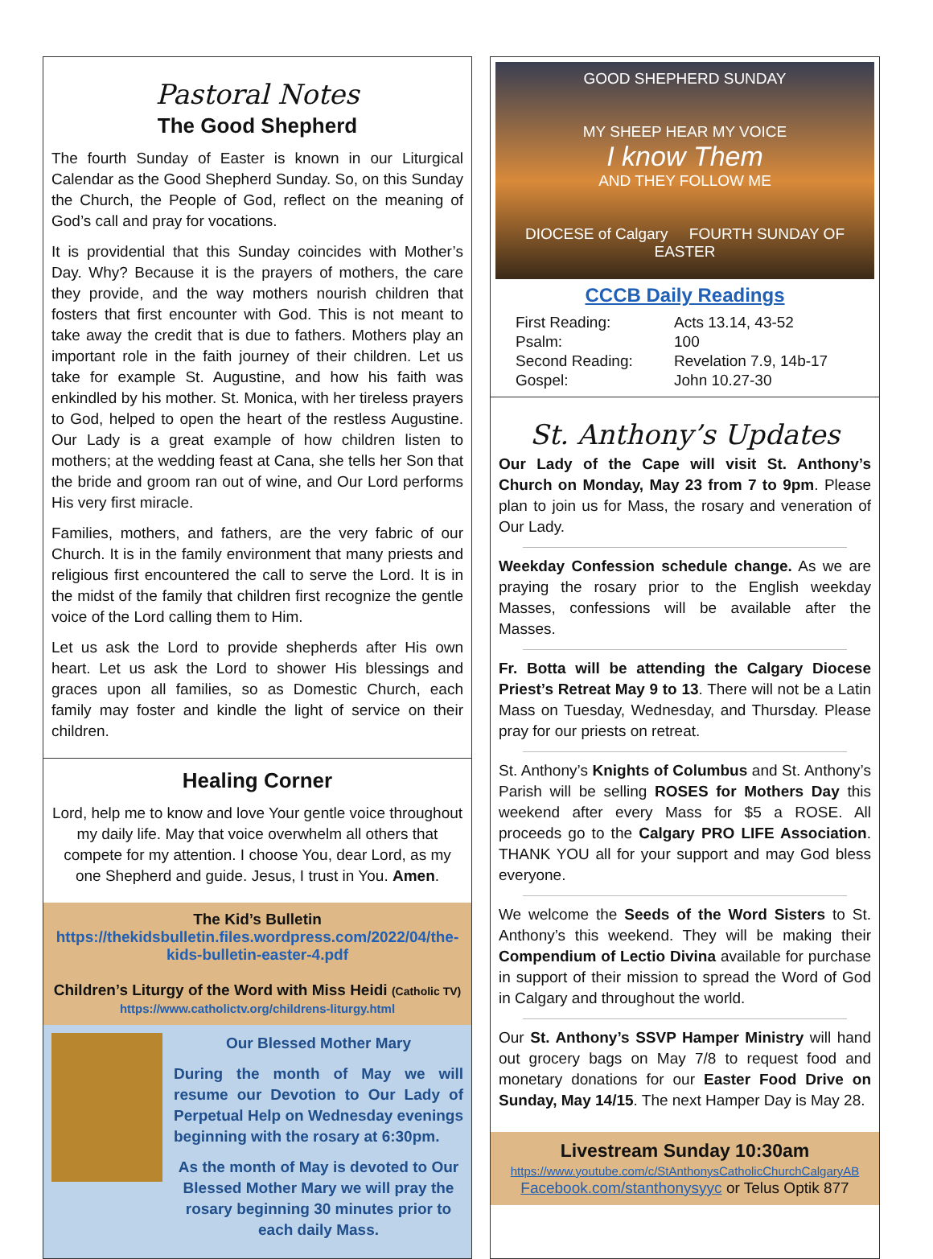Pastoral Notes
The Good Shepherd
The fourth Sunday of Easter is known in our Liturgical Calendar as the Good Shepherd Sunday. So, on this Sunday the Church, the People of God, reflect on the meaning of God’s call and pray for vocations.
It is providential that this Sunday coincides with Mother’s Day. Why? Because it is the prayers of mothers, the care they provide, and the way mothers nourish children that fosters that first encounter with God. This is not meant to take away the credit that is due to fathers. Mothers play an important role in the faith journey of their children. Let us take for example St. Augustine, and how his faith was enkindled by his mother. St. Monica, with her tireless prayers to God, helped to open the heart of the restless Augustine. Our Lady is a great example of how children listen to mothers; at the wedding feast at Cana, she tells her Son that the bride and groom ran out of wine, and Our Lord performs His very first miracle.
Families, mothers, and fathers, are the very fabric of our Church. It is in the family environment that many priests and religious first encountered the call to serve the Lord. It is in the midst of the family that children first recognize the gentle voice of the Lord calling them to Him.
Let us ask the Lord to provide shepherds after His own heart. Let us ask the Lord to shower His blessings and graces upon all families, so as Domestic Church, each family may foster and kindle the light of service on their children.
Healing Corner
Lord, help me to know and love Your gentle voice throughout my daily life. May that voice overwhelm all others that compete for my attention. I choose You, dear Lord, as my one Shepherd and guide. Jesus, I trust in You. Amen.
The Kid’s Bulletin
https://thekidsbulletin.files.wordpress.com/2022/04/the-kids-bulletin-easter-4.pdf
Children’s Liturgy of the Word with Miss Heidi (Catholic TV)
https://www.catholictv.org/childrens-liturgy.html
Our Blessed Mother Mary
During the month of May we will resume our Devotion to Our Lady of Perpetual Help on Wednesday evenings beginning with the rosary at 6:30pm.
As the month of May is devoted to Our Blessed Mother Mary we will pray the rosary beginning 30 minutes prior to each daily Mass.
GOOD SHEPHERD SUNDAY
MY SHEEP HEAR MY VOICE
I know Them
AND THEY FOLLOW ME
DIOCESE of Calgary FOURTH SUNDAY OF EASTER
CCCB Daily Readings
| First Reading: | Acts 13.14, 43-52 |
| Psalm: | 100 |
| Second Reading: | Revelation 7.9, 14b-17 |
| Gospel: | John 10.27-30 |
St. Anthony’s Updates
Our Lady of the Cape will visit St. Anthony’s Church on Monday, May 23 from 7 to 9pm. Please plan to join us for Mass, the rosary and veneration of Our Lady.
Weekday Confession schedule change. As we are praying the rosary prior to the English weekday Masses, confessions will be available after the Masses.
Fr. Botta will be attending the Calgary Diocese Priest’s Retreat May 9 to 13. There will not be a Latin Mass on Tuesday, Wednesday, and Thursday. Please pray for our priests on retreat.
St. Anthony’s Knights of Columbus and St. Anthony’s Parish will be selling ROSES for Mothers Day this weekend after every Mass for $5 a ROSE. All proceeds go to the Calgary PRO LIFE Association. THANK YOU all for your support and may God bless everyone.
We welcome the Seeds of the Word Sisters to St. Anthony’s this weekend. They will be making their Compendium of Lectio Divina available for purchase in support of their mission to spread the Word of God in Calgary and throughout the world.
Our St. Anthony’s SSVP Hamper Ministry will hand out grocery bags on May 7/8 to request food and monetary donations for our Easter Food Drive on Sunday, May 14/15. The next Hamper Day is May 28.
Livestream Sunday 10:30am
https://www.youtube.com/c/StAnthonysCatholicChurchCalgaryAB
Facebook.com/stanthonysyyc or Telus Optik 877